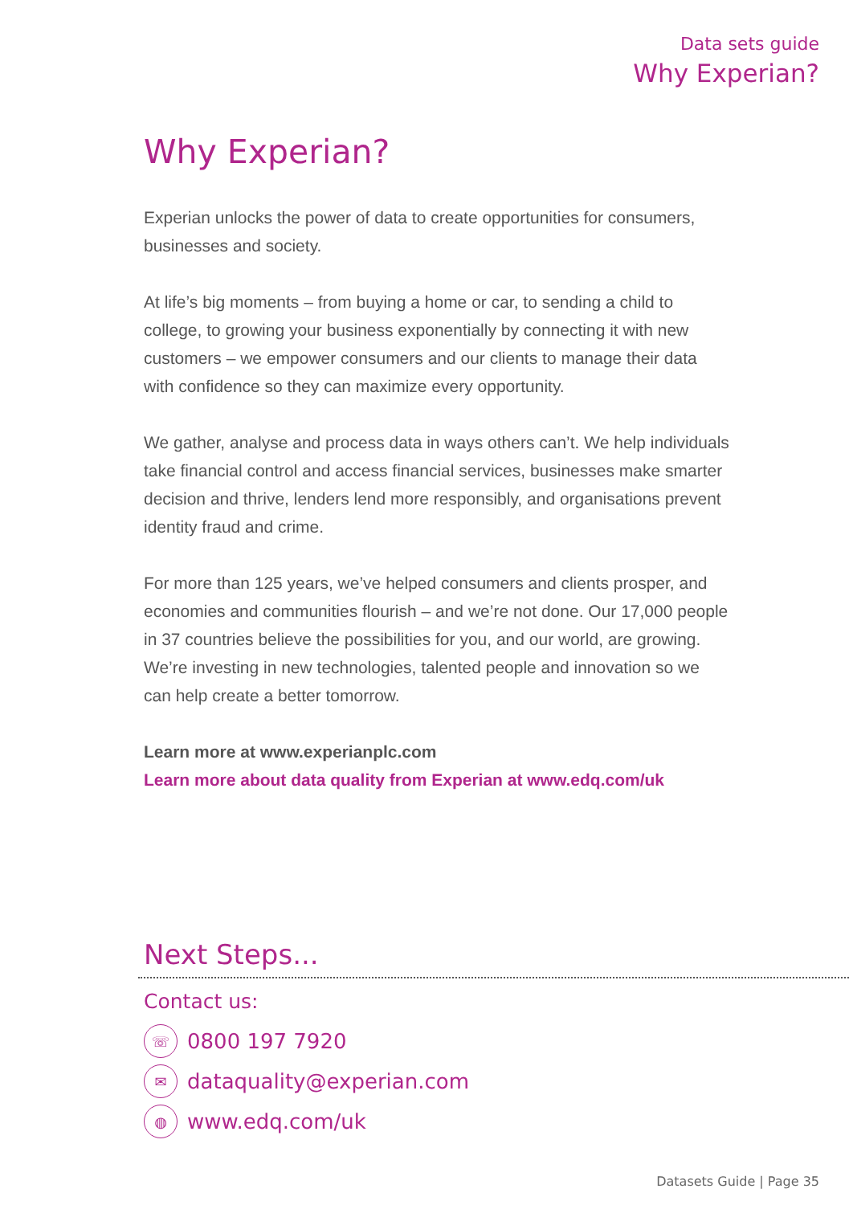Data sets guide
Why Experian?
Why Experian?
Experian unlocks the power of data to create opportunities for consumers, businesses and society.
At life’s big moments – from buying a home or car, to sending a child to college, to growing your business exponentially by connecting it with new customers – we empower consumers and our clients to manage their data with confidence so they can maximize every opportunity.
We gather, analyse and process data in ways others can’t. We help individuals take financial control and access financial services, businesses make smarter decision and thrive, lenders lend more responsibly, and organisations prevent identity fraud and crime.
For more than 125 years, we’ve helped consumers and clients prosper, and economies and communities flourish – and we’re not done. Our 17,000 people in 37 countries believe the possibilities for you, and our world, are growing. We’re investing in new technologies, talented people and innovation so we can help create a better tomorrow.
Learn more at www.experianplc.com
Learn more about data quality from Experian at www.edq.com/uk
Next Steps...
Contact us:
☏ 0800 197 7920
✉ dataquality@experian.com
◍ www.edq.com/uk
Datasets Guide | Page 35